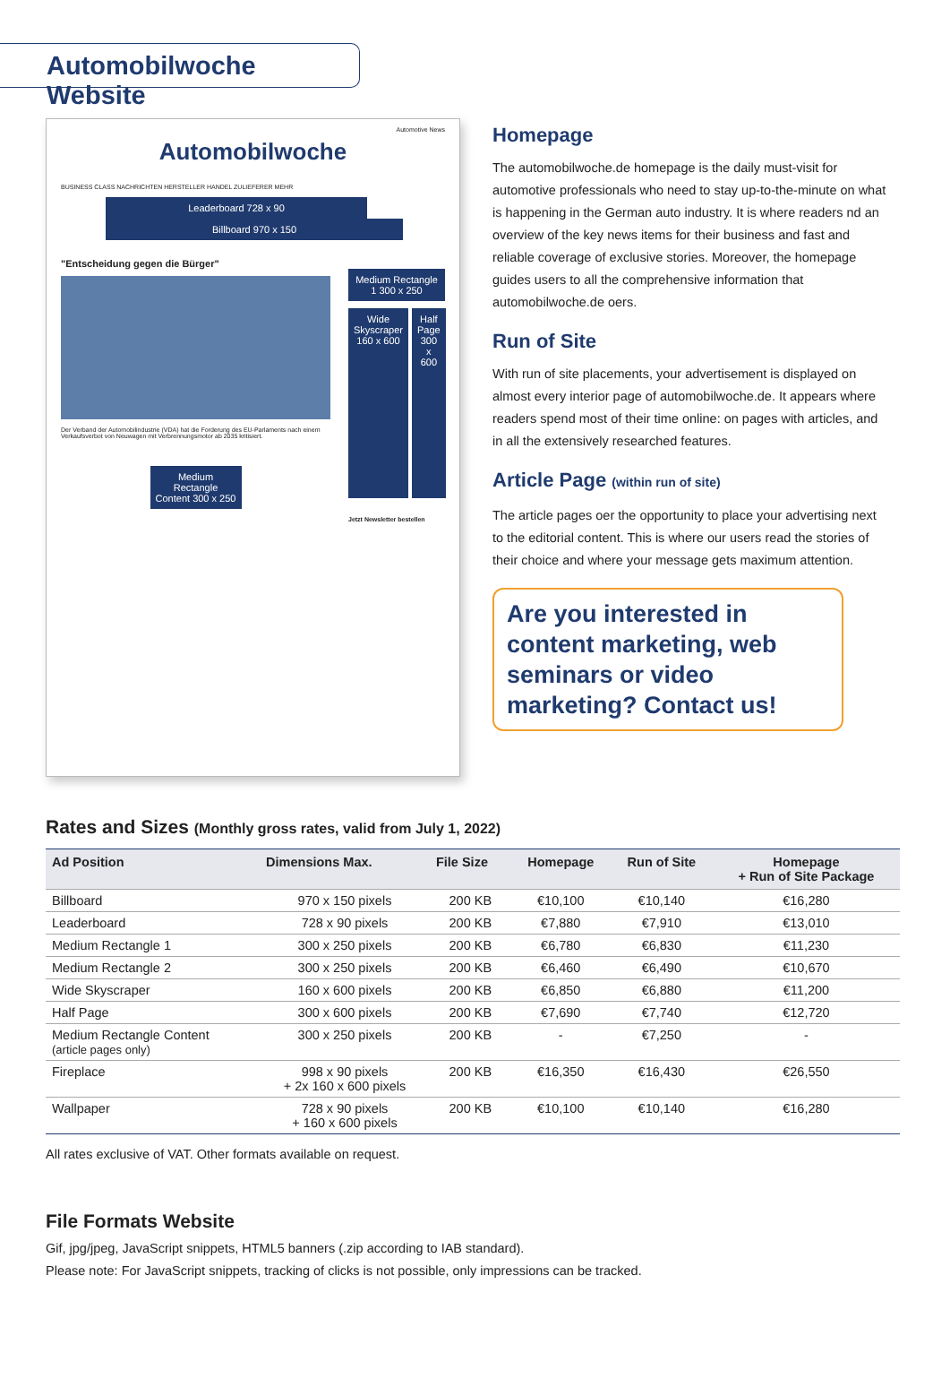Automobilwoche Website
Automotive News
Automobilwoche
BUSINESS CLASS NACHRICHTEN HERSTELLER HANDEL ZULIEFERER MEHR
Leaderboard 728 x 90
Billboard 970 x 150
"Entscheidung gegen die Bürger"
Der Verband der Automobilindustrie (VDA) hat die Forderung des EU-Parlaments nach einem Verkaufsverbot von Neuwagen mit Verbrennungsmotor ab 2035 kritisiert.
Medium Rectangle Content 300 x 250
Medium Rectangle 1 300 x 250
Wide Skyscraper 160 x 600 Half Page 300 x 600
Jetzt Newsletter bestellen
Homepage
The automobilwoche.de homepage is the daily must-visit for automotive professionals who need to stay up-to-the-minute on what is happening in the German auto industry. It is where readers nd an overview of the key news items for their business and fast and reliable coverage of exclusive stories. Moreover, the homepage guides users to all the comprehensive information that automobilwoche.de oers.
Run of Site
With run of site placements, your advertisement is displayed on almost every interior page of automobilwoche.de. It appears where readers spend most of their time online: on pages with articles, and in all the extensively researched features.
Article Page (within run of site)
The article pages oer the opportunity to place your advertising next to the editorial content. This is where our users read the stories of their choice and where your message gets maximum attention.
Are you interested in content marketing, web seminars or video marketing? Contact us!
Rates and Sizes (Monthly gross rates, valid from July 1, 2022)
| Ad Position | Dimensions Max. | File Size | Homepage | Run of Site | Homepage + Run of Site Package |
| --- | --- | --- | --- | --- | --- |
| Billboard | 970 x 150 pixels | 200 KB | €10,100 | €10,140 | €16,280 |
| Leaderboard | 728 x 90 pixels | 200 KB | €7,880 | €7,910 | €13,010 |
| Medium Rectangle 1 | 300 x 250 pixels | 200 KB | €6,780 | €6,830 | €11,230 |
| Medium Rectangle 2 | 300 x 250 pixels | 200 KB | €6,460 | €6,490 | €10,670 |
| Wide Skyscraper | 160 x 600 pixels | 200 KB | €6,850 | €6,880 | €11,200 |
| Half Page | 300 x 600 pixels | 200 KB | €7,690 | €7,740 | €12,720 |
| Medium Rectangle Content (article pages only) | 300 x 250 pixels | 200 KB | - | €7,250 | - |
| Fireplace | 998 x 90 pixels + 2x 160 x 600 pixels | 200 KB | €16,350 | €16,430 | €26,550 |
| Wallpaper | 728 x 90 pixels + 160 x 600 pixels | 200 KB | €10,100 | €10,140 | €16,280 |
All rates exclusive of VAT. Other formats available on request.
File Formats Website
Gif, jpg/jpeg, JavaScript snippets, HTML5 banners (.zip according to IAB standard).
Please note: For JavaScript snippets, tracking of clicks is not possible, only impressions can be tracked.